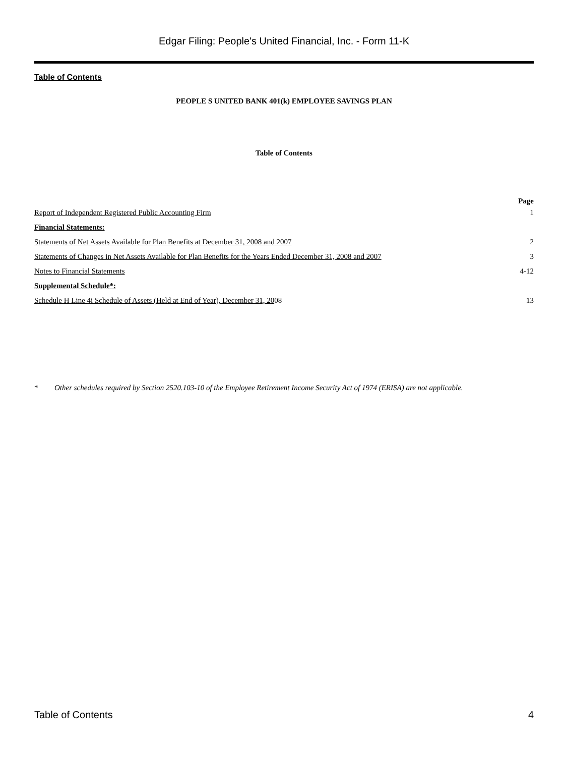Edgar Filing: People's United Financial, Inc. - Form 11-K
Table of Contents
PEOPLE S UNITED BANK 401(k) EMPLOYEE SAVINGS PLAN
Table of Contents
| | Page |
| --- | --- |
| Report of Independent Registered Public Accounting Firm | 1 |
| Financial Statements: | |
| Statements of Net Assets Available for Plan Benefits at December 31, 2008 and 2007 | 2 |
| Statements of Changes in Net Assets Available for Plan Benefits for the Years Ended December 31, 2008 and 2007 | 3 |
| Notes to Financial Statements | 4-12 |
| Supplemental Schedule*: | |
| Schedule H Line 4i Schedule of Assets (Held at End of Year), December 31, 20 08 | 13 |
* Other schedules required by Section 2520.103-10 of the Employee Retirement Income Security Act of 1974 (ERISA) are not applicable.
Table of Contents 4